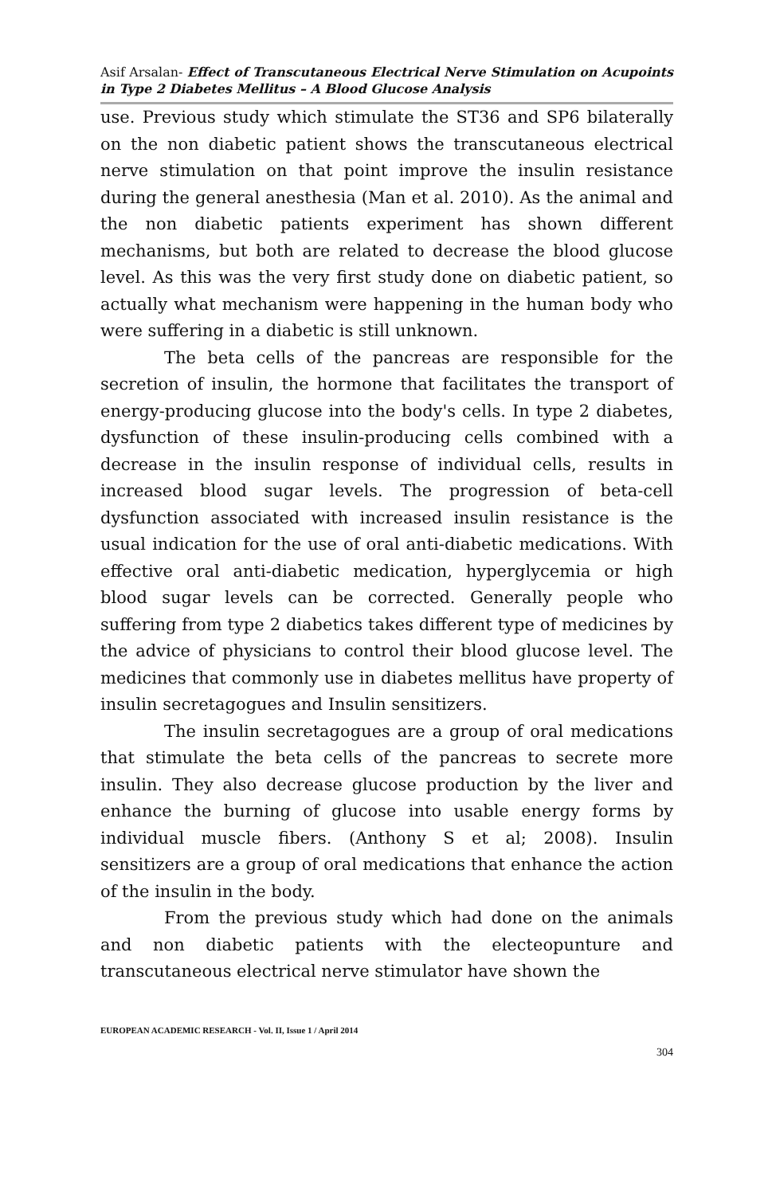Asif Arsalan- Effect of Transcutaneous Electrical Nerve Stimulation on Acupoints in Type 2 Diabetes Mellitus – A Blood Glucose Analysis
use. Previous study which stimulate the ST36 and SP6 bilaterally on the non diabetic patient shows the transcutaneous electrical nerve stimulation on that point improve the insulin resistance during the general anesthesia (Man et al. 2010). As the animal and the non diabetic patients experiment has shown different mechanisms, but both are related to decrease the blood glucose level. As this was the very first study done on diabetic patient, so actually what mechanism were happening in the human body who were suffering in a diabetic is still unknown.
The beta cells of the pancreas are responsible for the secretion of insulin, the hormone that facilitates the transport of energy-producing glucose into the body's cells. In type 2 diabetes, dysfunction of these insulin-producing cells combined with a decrease in the insulin response of individual cells, results in increased blood sugar levels. The progression of beta-cell dysfunction associated with increased insulin resistance is the usual indication for the use of oral anti-diabetic medications. With effective oral anti-diabetic medication, hyperglycemia or high blood sugar levels can be corrected. Generally people who suffering from type 2 diabetics takes different type of medicines by the advice of physicians to control their blood glucose level. The medicines that commonly use in diabetes mellitus have property of insulin secretagogues and Insulin sensitizers.
The insulin secretagogues are a group of oral medications that stimulate the beta cells of the pancreas to secrete more insulin. They also decrease glucose production by the liver and enhance the burning of glucose into usable energy forms by individual muscle fibers. (Anthony S et al; 2008). Insulin sensitizers are a group of oral medications that enhance the action of the insulin in the body.
From the previous study which had done on the animals and non diabetic patients with the electeopunture and transcutaneous electrical nerve stimulator have shown the
EUROPEAN ACADEMIC RESEARCH - Vol. II, Issue 1 / April 2014
304